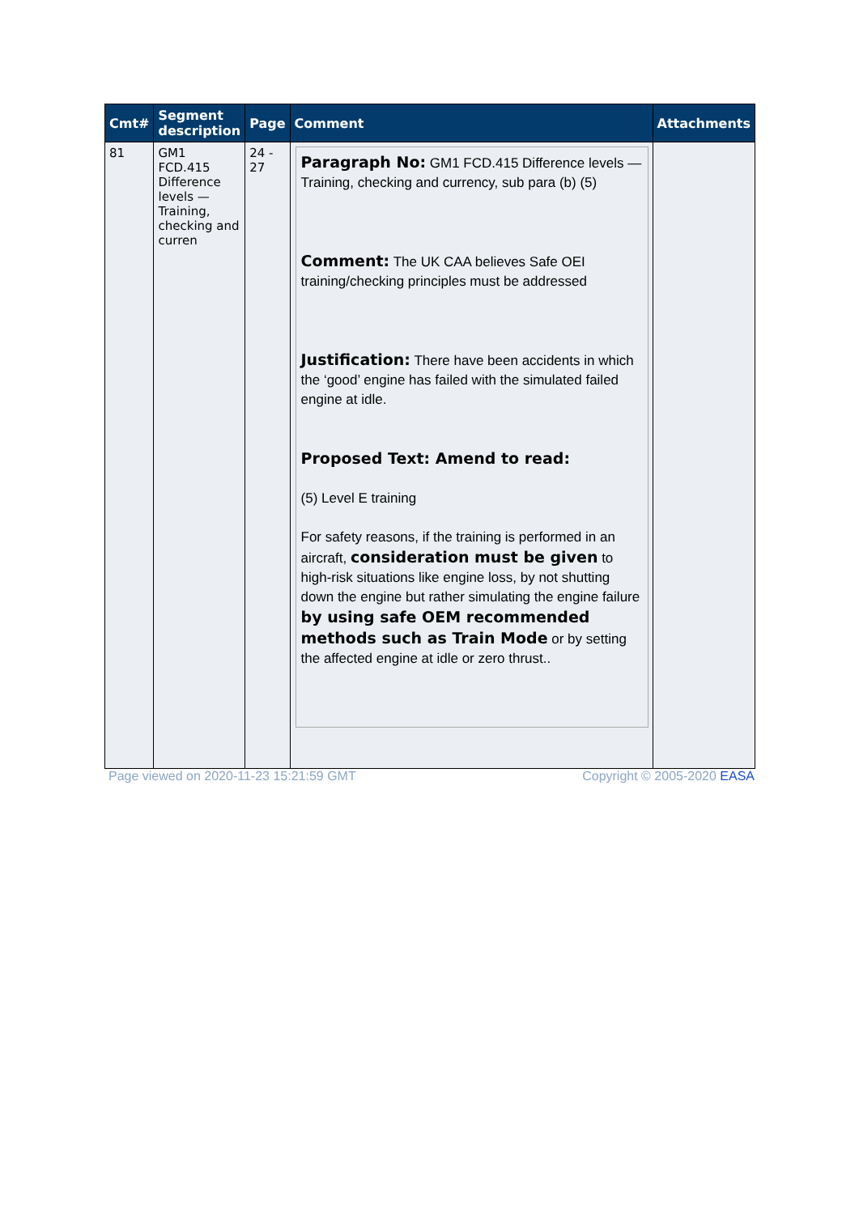| Cmt# | Segment description | Page | Comment | Attachments |
| --- | --- | --- | --- | --- |
| 81 | GM1 FCD.415 Difference levels — Training, checking and curren | 24 - 27 | Paragraph No: GM1 FCD.415 Difference levels — Training, checking and currency, sub para (b) (5) Comment: The UK CAA believes Safe OEI training/checking principles must be addressed Justification: There have been accidents in which the ‘good’ engine has failed with the simulated failed engine at idle. Proposed Text: Amend to read: (5) Level E training For safety reasons, if the training is performed in an aircraft, consideration must be given to high-risk situations like engine loss, by not shutting down the engine but rather simulating the engine failure by using safe OEM recommended methods such as Train Mode or by setting the affected engine at idle or zero thrust.. | |
Page viewed on 2020-11-23 15:21:59 GMT Copyright © 2005-2020 EASA